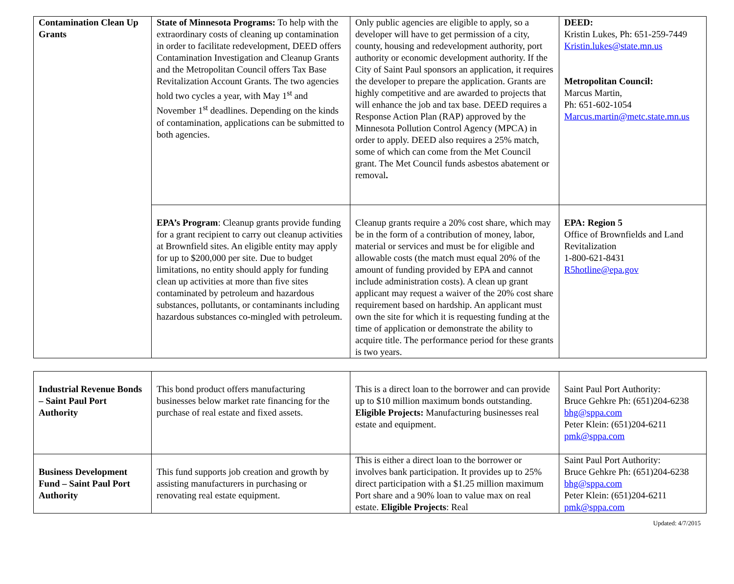| Contamination Clean Up Grants | State of Minnesota Programs: To help with the extraordinary costs of cleaning up contamination in order to facilitate redevelopment, DEED offers Contamination Investigation and Cleanup Grants and the Metropolitan Council offers Tax Base Revitalization Account Grants. The two agencies hold two cycles a year, with May 1<sup>st</sup> and November 1<sup>st</sup> deadlines. Depending on the kinds of contamination, applications can be submitted to both agencies. | Only public agencies are eligible to apply, so a developer will have to get permission of a city, county, housing and redevelopment authority, port authority or economic development authority. If the City of Saint Paul sponsors an application, it requires the developer to prepare the application. Grants are highly competitive and are awarded to projects that will enhance the job and tax base. DEED requires a Response Action Plan (RAP) approved by the Minnesota Pollution Control Agency (MPCA) in order to apply. DEED also requires a 25% match, some of which can come from the Met Council grant. The Met Council funds asbestos abatement or removal . | DEED: Kristin Lukes, Ph: 651-259-7449 Kristin.lukes@state.mn.us Metropolitan Council: Marcus Martin, Ph: 651-602-1054 Marcus.martin@metc.state.mn.us |
| | EPA’s Program : Cleanup grants provide funding for a grant recipient to carry out cleanup activities at Brownfield sites. An eligible entity may apply for up to $200,000 per site. Due to budget limitations, no entity should apply for funding clean up activities at more than five sites contaminated by petroleum and hazardous substances, pollutants, or contaminants including hazardous substances co-mingled with petroleum. | Cleanup grants require a 20% cost share, which may be in the form of a contribution of money, labor, material or services and must be for eligible and allowable costs (the match must equal 20% of the amount of funding provided by EPA and cannot include administration costs). A clean up grant applicant may request a waiver of the 20% cost share requirement based on hardship. An applicant must own the site for which it is requesting funding at the time of application or demonstrate the ability to acquire title. The performance period for these grants is two years. | EPA: Region 5 Office of Brownfields and Land Revitalization 1-800-621-8431 R5hotline@epa.gov |
| Industrial Revenue Bonds – Saint Paul Port Authority | This bond product offers manufacturing businesses below market rate financing for the purchase of real estate and fixed assets. | This is a direct loan to the borrower and can provide up to $10 million maximum bonds outstanding. Eligible Projects: Manufacturing businesses real estate and equipment. | Saint Paul Port Authority: Bruce Gehkre Ph: (651)204-6238 bhg@sppa.com Peter Klein: (651)204-6211 pmk@sppa.com |
| Business Development Fund – Saint Paul Port Authority | This fund supports job creation and growth by assisting manufacturers in purchasing or renovating real estate equipment. | This is either a direct loan to the borrower or involves bank participation. It provides up to 25% direct participation with a $1.25 million maximum Port share and a 90% loan to value max on real estate. Eligible Projects : Real | Saint Paul Port Authority: Bruce Gehkre Ph: (651)204-6238 bhg@sppa.com Peter Klein: (651)204-6211 pmk@sppa.com |
Updated: 4/7/2015